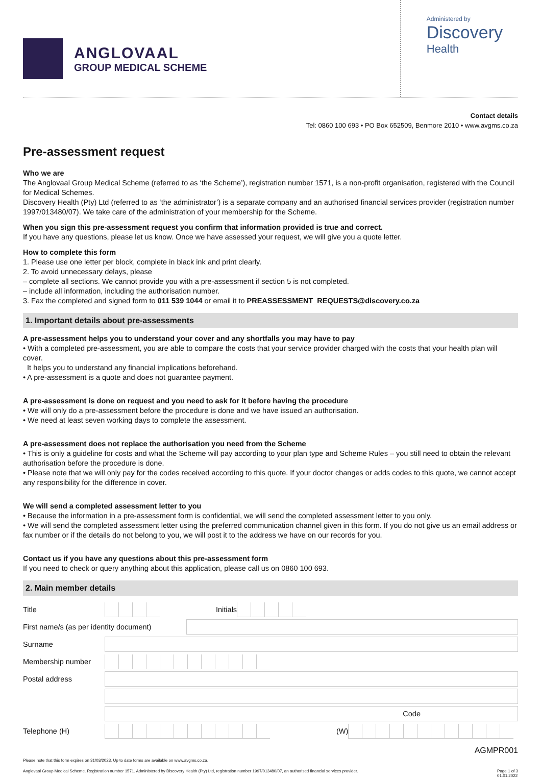ANGLOVAAL
GROUP MEDICAL SCHEME
Administered by
Discovery
Health
Contact details
Tel: 0860 100 693 • PO Box 652509, Benmore 2010 • www.avgms.co.za
Pre-assessment request
Who we are
The Anglovaal Group Medical Scheme (referred to as ‘the Scheme’), registration number 1571, is a non-profit organisation, registered with the Council for Medical Schemes.
Discovery Health (Pty) Ltd (referred to as ‘the administrator’) is a separate company and an authorised financial services provider (registration number 1997/013480/07). We take care of the administration of your membership for the Scheme.
When you sign this pre-assessment request you confirm that information provided is true and correct.
If you have any questions, please let us know. Once we have assessed your request, we will give you a quote letter.
How to complete this form
1. Please use one letter per block, complete in black ink and print clearly.
2. To avoid unnecessary delays, please
– complete all sections. We cannot provide you with a pre-assessment if section 5 is not completed.
– include all information, including the authorisation number.
3. Fax the completed and signed form to 011 539 1044 or email it to PREASSESSMENT_REQUESTS@discovery.co.za
1. Important details about pre-assessments
A pre-assessment helps you to understand your cover and any shortfalls you may have to pay
• With a completed pre-assessment, you are able to compare the costs that your service provider charged with the costs that your health plan will cover.
It helps you to understand any financial implications beforehand.
• A pre-assessment is a quote and does not guarantee payment.
A pre-assessment is done on request and you need to ask for it before having the procedure
• We will only do a pre-assessment before the procedure is done and we have issued an authorisation.
• We need at least seven working days to complete the assessment.
A pre-assessment does not replace the authorisation you need from the Scheme
• This is only a guideline for costs and what the Scheme will pay according to your plan type and Scheme Rules – you still need to obtain the relevant authorisation before the procedure is done.
• Please note that we will only pay for the codes received according to this quote. If your doctor changes or adds codes to this quote, we cannot accept any responsibility for the difference in cover.
We will send a completed assessment letter to you
• Because the information in a pre-assessment form is confidential, we will send the completed assessment letter to you only.
• We will send the completed assessment letter using the preferred communication channel given in this form. If you do not give us an email address or fax number or if the details do not belong to you, we will post it to the address we have on our records for you.
Contact us if you have any questions about this pre-assessment form
If you need to check or query anything about this application, please call us on 0860 100 693.
2. Main member details
Title Initials
First name/s (as per identity document)
Surname
Membership number
Postal address
Code
Telephone (H) (W)
AGMPR001
Please note that this form expires on 31/03/2023. Up to date forms are available on www.avgms.co.za.
Anglovaal Group Medical Scheme. Registration number 1571. Administered by Discovery Health (Pty) Ltd, registration number 1997/013480/07, an authorised financial services provider. Page 1 of 3
01.01.2022